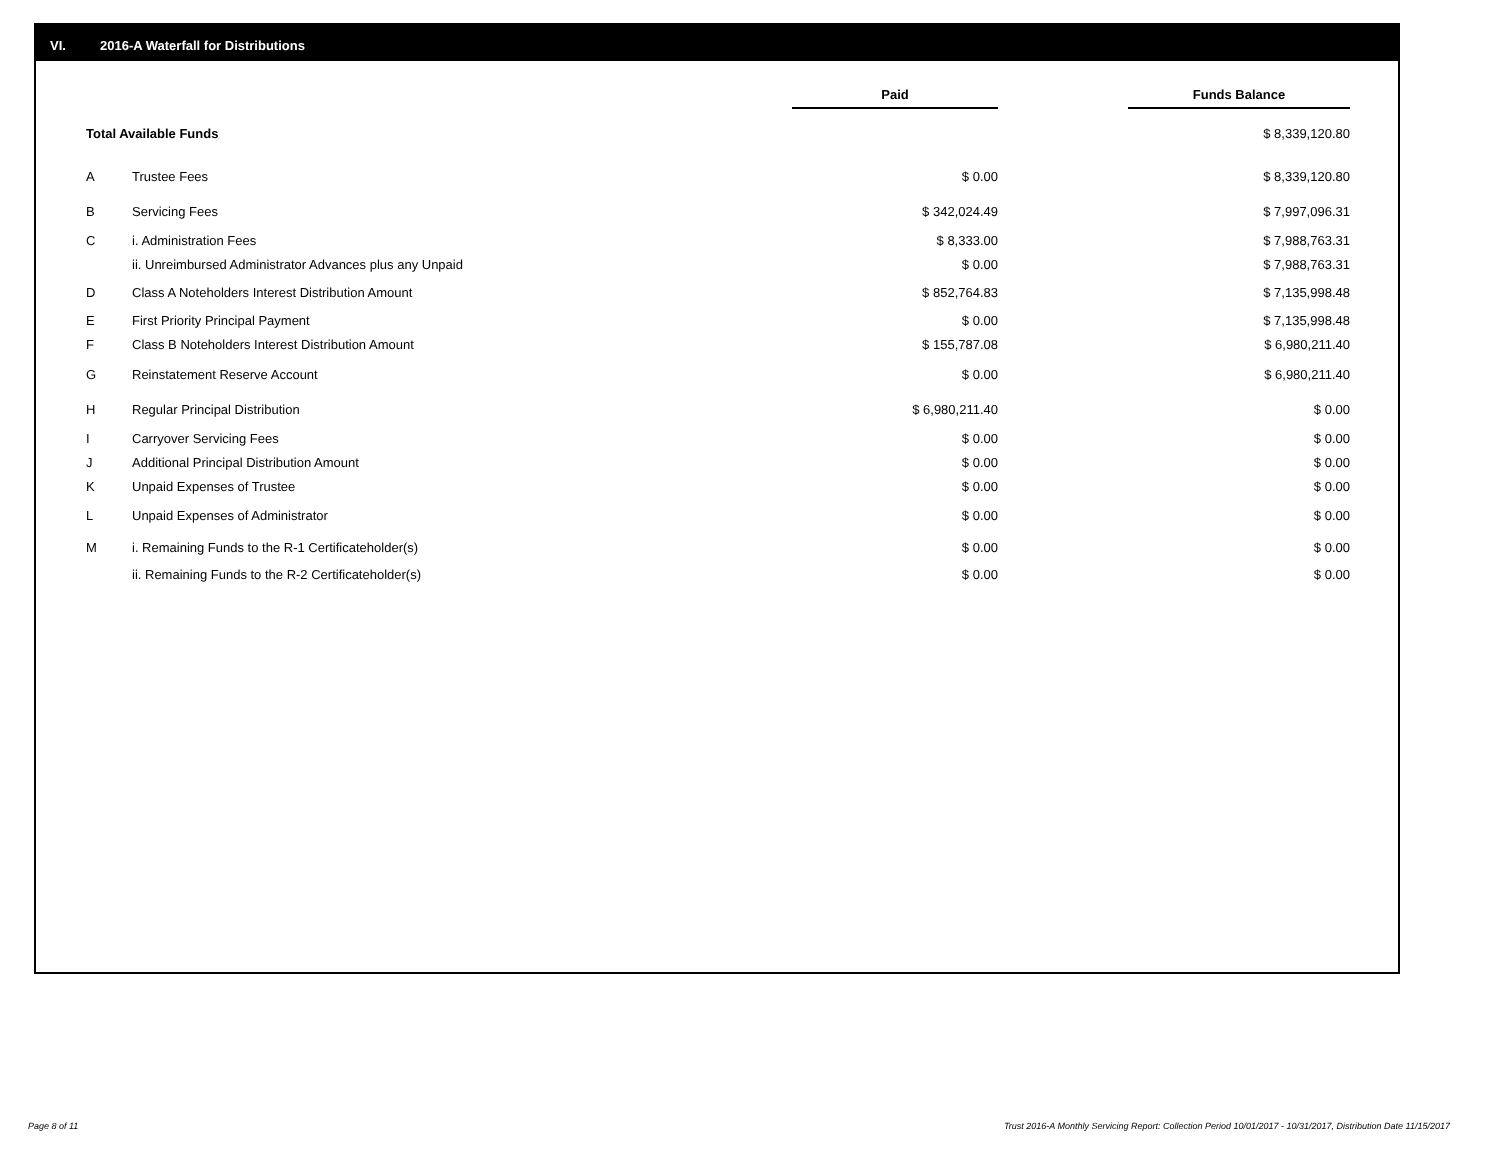VI. 2016-A Waterfall for Distributions
| | | Paid | | Funds Balance |
| Total Available Funds | | | | $ 8,339,120.80 |
| A | Trustee Fees | $ 0.00 | | $ 8,339,120.80 |
| B | Servicing Fees | $ 342,024.49 | | $ 7,997,096.31 |
| C | i. Administration Fees | $ 8,333.00 | | $ 7,988,763.31 |
| | ii. Unreimbursed Administrator Advances plus any Unpaid | $ 0.00 | | $ 7,988,763.31 |
| D | Class A Noteholders Interest Distribution Amount | $ 852,764.83 | | $ 7,135,998.48 |
| E | First Priority Principal Payment | $ 0.00 | | $ 7,135,998.48 |
| F | Class B Noteholders Interest Distribution Amount | $ 155,787.08 | | $ 6,980,211.40 |
| G | Reinstatement Reserve Account | $ 0.00 | | $ 6,980,211.40 |
| H | Regular Principal Distribution | $ 6,980,211.40 | | $ 0.00 |
| I | Carryover Servicing Fees | $ 0.00 | | $ 0.00 |
| J | Additional Principal Distribution Amount | $ 0.00 | | $ 0.00 |
| K | Unpaid Expenses of Trustee | $ 0.00 | | $ 0.00 |
| L | Unpaid Expenses of Administrator | $ 0.00 | | $ 0.00 |
| M | i. Remaining Funds to the R-1 Certificateholder(s) | $ 0.00 | | $ 0.00 |
| | ii. Remaining Funds to the R-2 Certificateholder(s) | $ 0.00 | | $ 0.00 |
Page 8 of 11
Trust 2016-A Monthly Servicing Report: Collection Period 10/01/2017 - 10/31/2017, Distribution Date 11/15/2017